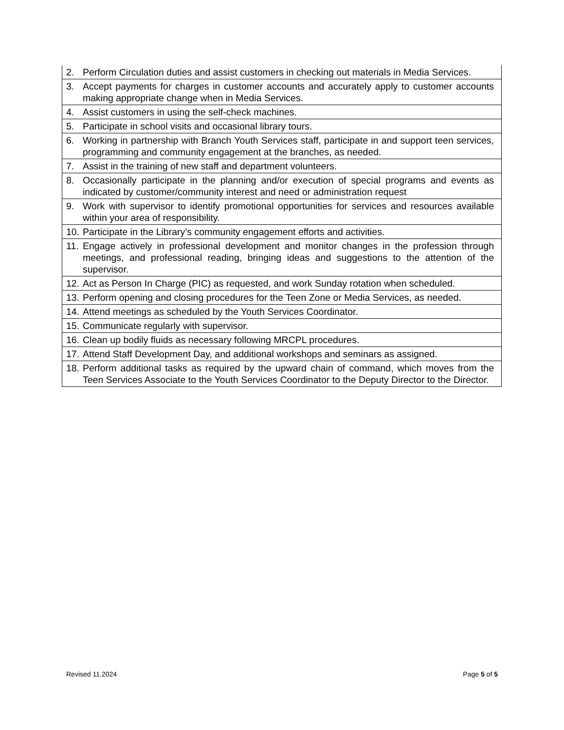| 2. Perform Circulation duties and assist customers in checking out materials in Media Services. |
| 3. Accept payments for charges in customer accounts and accurately apply to customer accounts making appropriate change when in Media Services. |
| 4. Assist customers in using the self-check machines. |
| 5. Participate in school visits and occasional library tours. |
| 6. Working in partnership with Branch Youth Services staff, participate in and support teen services, programming and community engagement at the branches, as needed. |
| 7. Assist in the training of new staff and department volunteers. |
| 8. Occasionally participate in the planning and/or execution of special programs and events as indicated by customer/community interest and need or administration request |
| 9. Work with supervisor to identify promotional opportunities for services and resources available within your area of responsibility. |
| 10. Participate in the Library’s community engagement efforts and activities. |
| 11. Engage actively in professional development and monitor changes in the profession through meetings, and professional reading, bringing ideas and suggestions to the attention of the supervisor. |
| 12. Act as Person In Charge (PIC) as requested, and work Sunday rotation when scheduled. |
| 13. Perform opening and closing procedures for the Teen Zone or Media Services, as needed. |
| 14. Attend meetings as scheduled by the Youth Services Coordinator. |
| 15. Communicate regularly with supervisor. |
| 16. Clean up bodily fluids as necessary following MRCPL procedures. |
| 17. Attend Staff Development Day, and additional workshops and seminars as assigned. |
| 18. Perform additional tasks as required by the upward chain of command, which moves from the Teen Services Associate to the Youth Services Coordinator to the Deputy Director to the Director. |
Revised 11.2024 Page 5 of 5